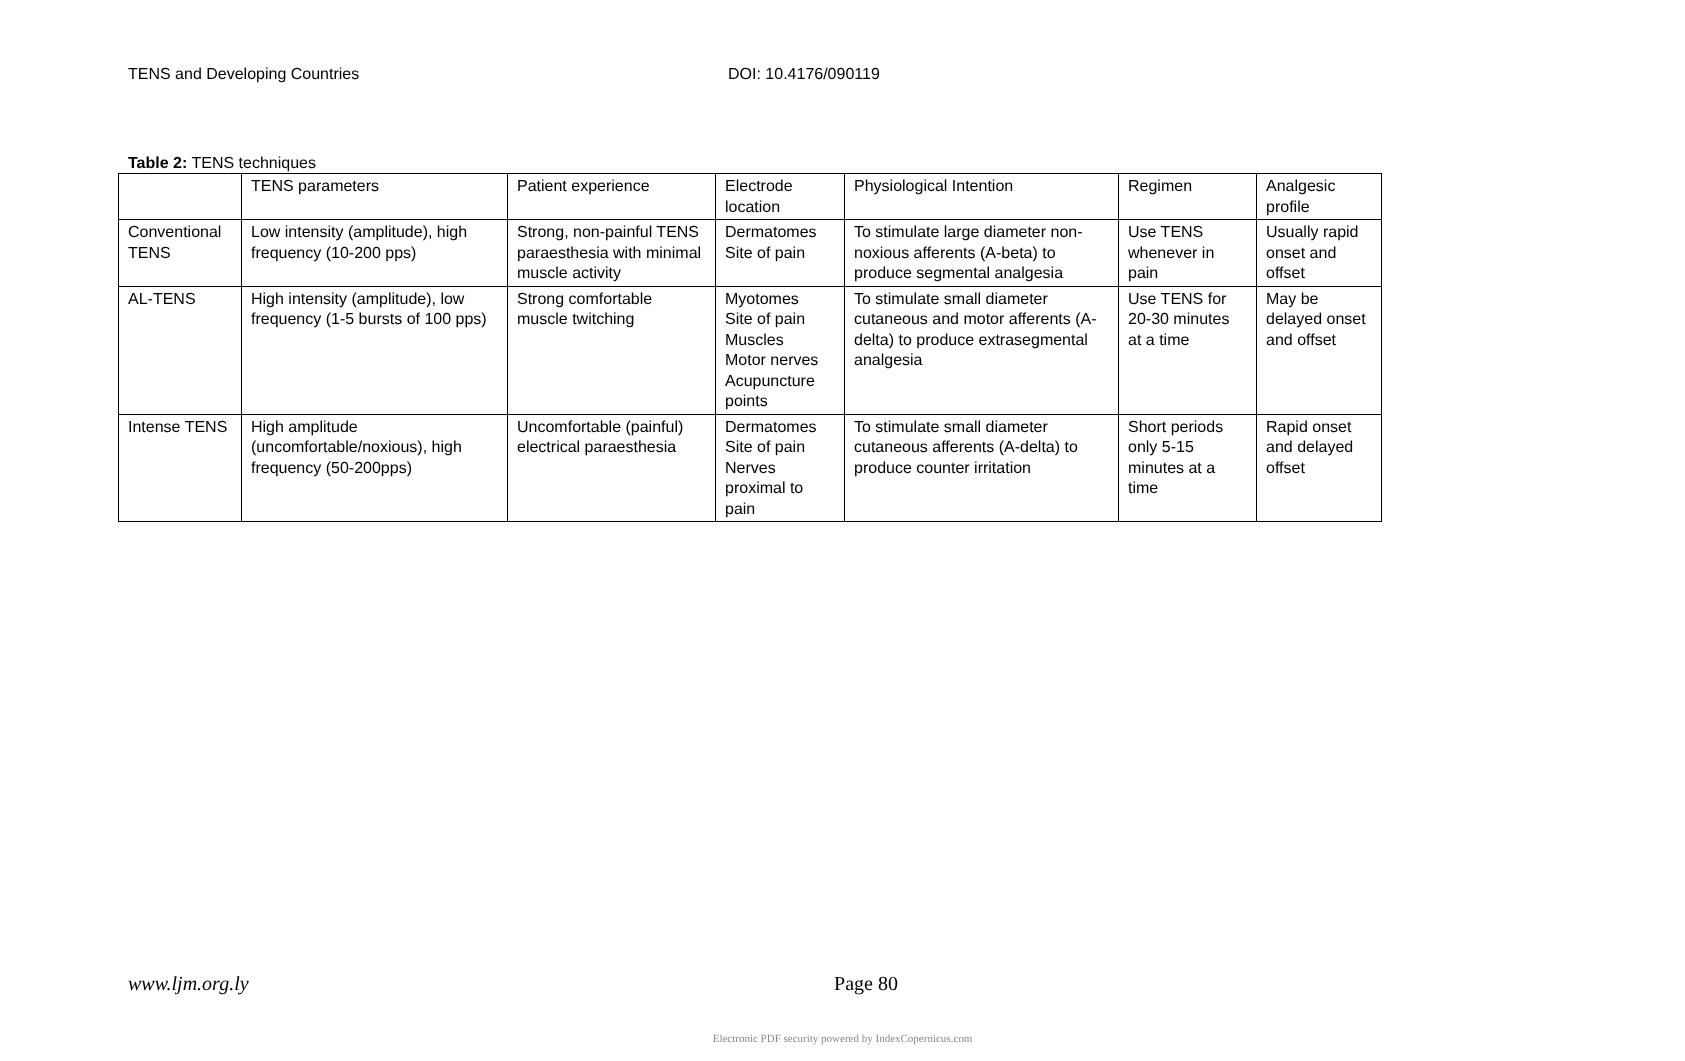TENS and Developing Countries DOI: 10.4176/090119
Table 2: TENS techniques
| | TENS parameters | Patient experience | Electrode location | Physiological Intention | Regimen | Analgesic profile |
| Conventional TENS | Low intensity (amplitude), high frequency (10-200 pps) | Strong, non-painful TENS paraesthesia with minimal muscle activity | Dermatomes Site of pain | To stimulate large diameter non-noxious afferents (A-beta) to produce segmental analgesia | Use TENS whenever in pain | Usually rapid onset and offset |
| AL-TENS | High intensity (amplitude), low frequency (1-5 bursts of 100 pps) | Strong comfortable muscle twitching | Myotomes Site of pain Muscles Motor nerves Acupuncture points | To stimulate small diameter cutaneous and motor afferents (A-delta) to produce extrasegmental analgesia | Use TENS for 20-30 minutes at a time | May be delayed onset and offset |
| Intense TENS | High amplitude (uncomfortable/noxious), high frequency (50-200pps) | Uncomfortable (painful) electrical paraesthesia | Dermatomes Site of pain Nerves proximal to pain | To stimulate small diameter cutaneous afferents (A-delta) to produce counter irritation | Short periods only 5-15 minutes at a time | Rapid onset and delayed offset |
www.ljm.org.ly Page 80
Electronic PDF security powered by IndexCopernicus.com